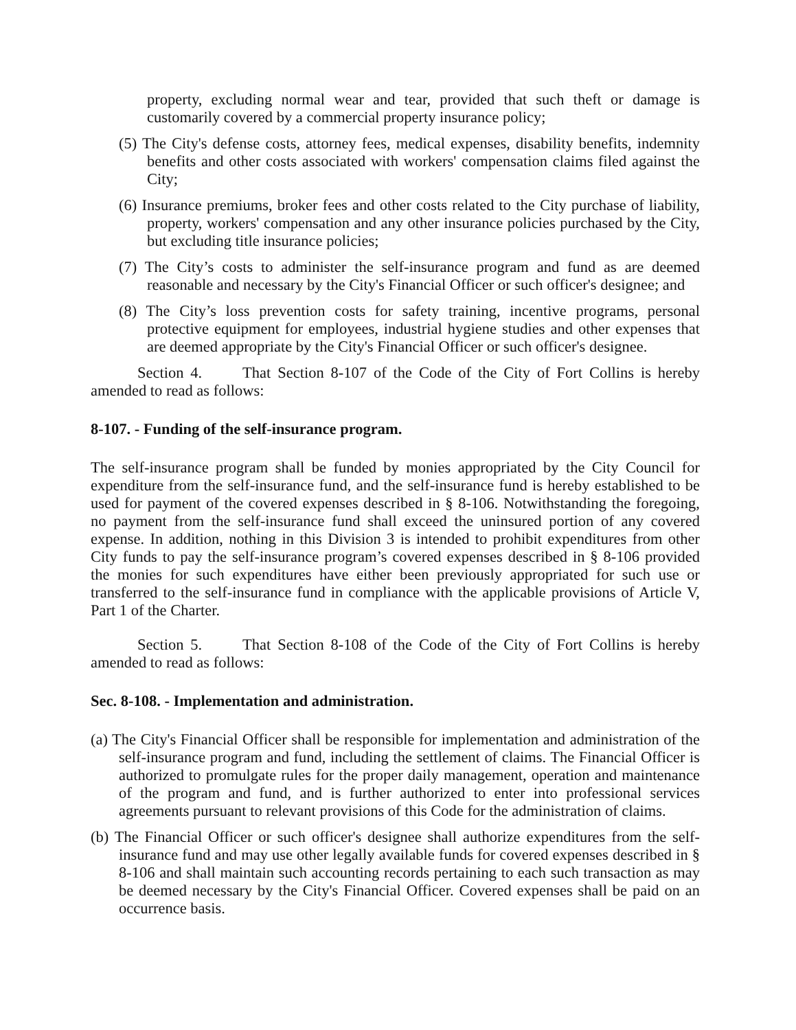property, excluding normal wear and tear, provided that such theft or damage is customarily covered by a commercial property insurance policy;
(5) The City's defense costs, attorney fees, medical expenses, disability benefits, indemnity benefits and other costs associated with workers' compensation claims filed against the City;
(6) Insurance premiums, broker fees and other costs related to the City purchase of liability, property, workers' compensation and any other insurance policies purchased by the City, but excluding title insurance policies;
(7) The City’s costs to administer the self-insurance program and fund as are deemed reasonable and necessary by the City's Financial Officer or such officer's designee; and
(8) The City’s loss prevention costs for safety training, incentive programs, personal protective equipment for employees, industrial hygiene studies and other expenses that are deemed appropriate by the City's Financial Officer or such officer's designee.
Section 4. That Section 8-107 of the Code of the City of Fort Collins is hereby amended to read as follows:
8-107. - Funding of the self-insurance program.
The self-insurance program shall be funded by monies appropriated by the City Council for expenditure from the self-insurance fund, and the self-insurance fund is hereby established to be used for payment of the covered expenses described in § 8-106. Notwithstanding the foregoing, no payment from the self-insurance fund shall exceed the uninsured portion of any covered expense. In addition, nothing in this Division 3 is intended to prohibit expenditures from other City funds to pay the self-insurance program’s covered expenses described in § 8-106 provided the monies for such expenditures have either been previously appropriated for such use or transferred to the self-insurance fund in compliance with the applicable provisions of Article V, Part 1 of the Charter.
Section 5. That Section 8-108 of the Code of the City of Fort Collins is hereby amended to read as follows:
Sec. 8-108. - Implementation and administration.
(a) The City's Financial Officer shall be responsible for implementation and administration of the self-insurance program and fund, including the settlement of claims. The Financial Officer is authorized to promulgate rules for the proper daily management, operation and maintenance of the program and fund, and is further authorized to enter into professional services agreements pursuant to relevant provisions of this Code for the administration of claims.
(b) The Financial Officer or such officer's designee shall authorize expenditures from the self-insurance fund and may use other legally available funds for covered expenses described in § 8-106 and shall maintain such accounting records pertaining to each such transaction as may be deemed necessary by the City's Financial Officer. Covered expenses shall be paid on an occurrence basis.